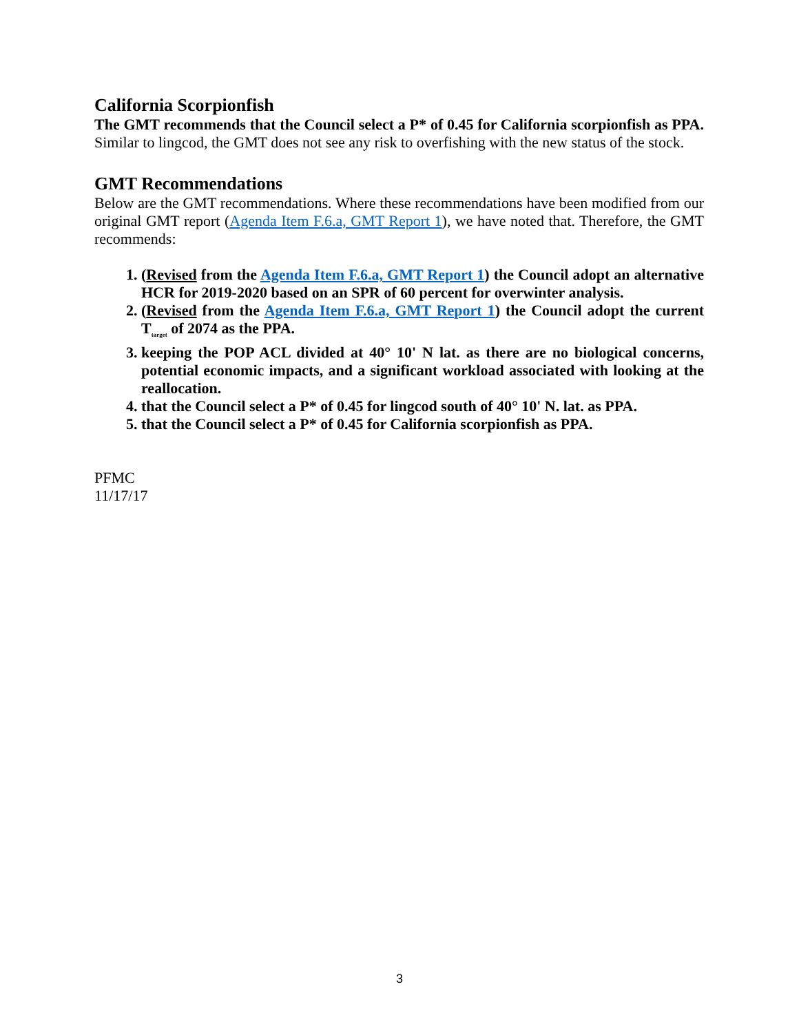California Scorpionfish
The GMT recommends that the Council select a P* of 0.45 for California scorpionfish as PPA. Similar to lingcod, the GMT does not see any risk to overfishing with the new status of the stock.
GMT Recommendations
Below are the GMT recommendations. Where these recommendations have been modified from our original GMT report (Agenda Item F.6.a, GMT Report 1), we have noted that. Therefore, the GMT recommends:
1. (Revised from the Agenda Item F.6.a, GMT Report 1) the Council adopt an alternative HCR for 2019-2020 based on an SPR of 60 percent for overwinter analysis.
2. (Revised from the Agenda Item F.6.a, GMT Report 1) the Council adopt the current T<sub>target</sub> of 2074 as the PPA.
3. keeping the POP ACL divided at 40° 10' N lat. as there are no biological concerns, potential economic impacts, and a significant workload associated with looking at the reallocation.
4. that the Council select a P* of 0.45 for lingcod south of 40° 10' N. lat. as PPA.
5. that the Council select a P* of 0.45 for California scorpionfish as PPA.
PFMC
11/17/17
3